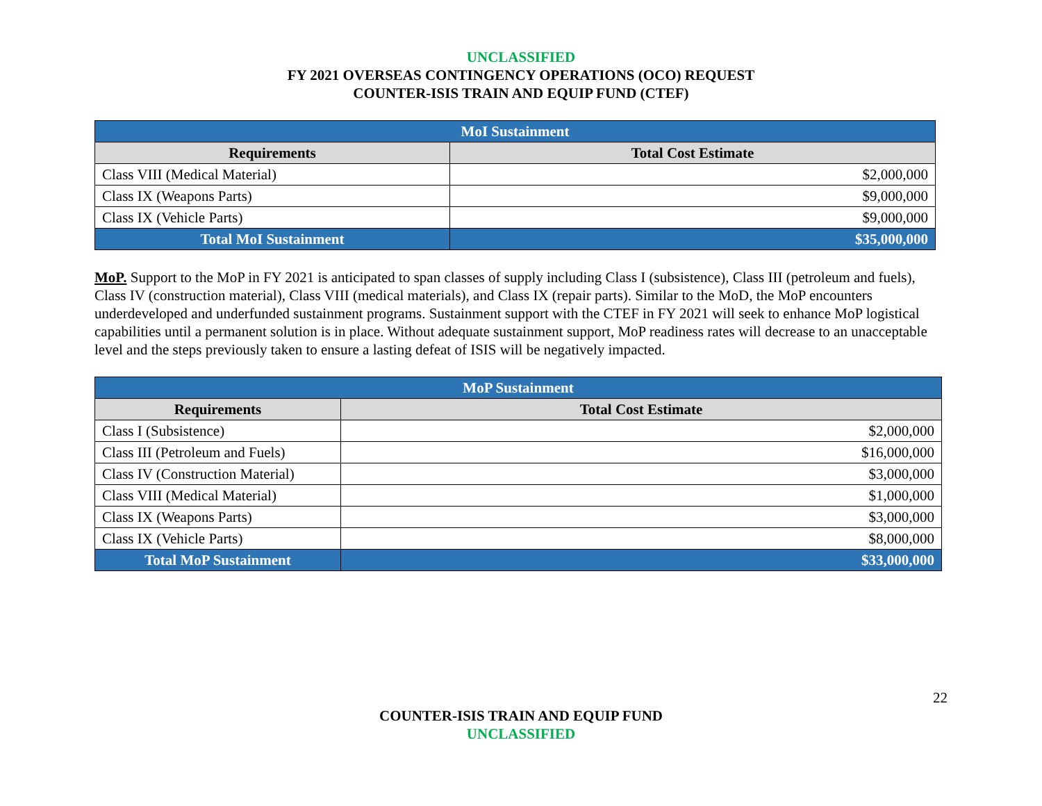UNCLASSIFIED
FY 2021 OVERSEAS CONTINGENCY OPERATIONS (OCO) REQUEST
COUNTER-ISIS TRAIN AND EQUIP FUND (CTEF)
| MoI Sustainment | |
| Requirements | Total Cost Estimate |
| Class VIII (Medical Material) | $2,000,000 |
| Class IX (Weapons Parts) | $9,000,000 |
| Class IX (Vehicle Parts) | $9,000,000 |
| Total MoI Sustainment | $35,000,000 |
MoP. Support to the MoP in FY 2021 is anticipated to span classes of supply including Class I (subsistence), Class III (petroleum and fuels), Class IV (construction material), Class VIII (medical materials), and Class IX (repair parts). Similar to the MoD, the MoP encounters underdeveloped and underfunded sustainment programs. Sustainment support with the CTEF in FY 2021 will seek to enhance MoP logistical capabilities until a permanent solution is in place. Without adequate sustainment support, MoP readiness rates will decrease to an unacceptable level and the steps previously taken to ensure a lasting defeat of ISIS will be negatively impacted.
| MoP Sustainment | |
| Requirements | Total Cost Estimate |
| Class I (Subsistence) | $2,000,000 |
| Class III (Petroleum and Fuels) | $16,000,000 |
| Class IV (Construction Material) | $3,000,000 |
| Class VIII (Medical Material) | $1,000,000 |
| Class IX (Weapons Parts) | $3,000,000 |
| Class IX (Vehicle Parts) | $8,000,000 |
| Total MoP Sustainment | $33,000,000 |
22
COUNTER-ISIS TRAIN AND EQUIP FUND
UNCLASSIFIED